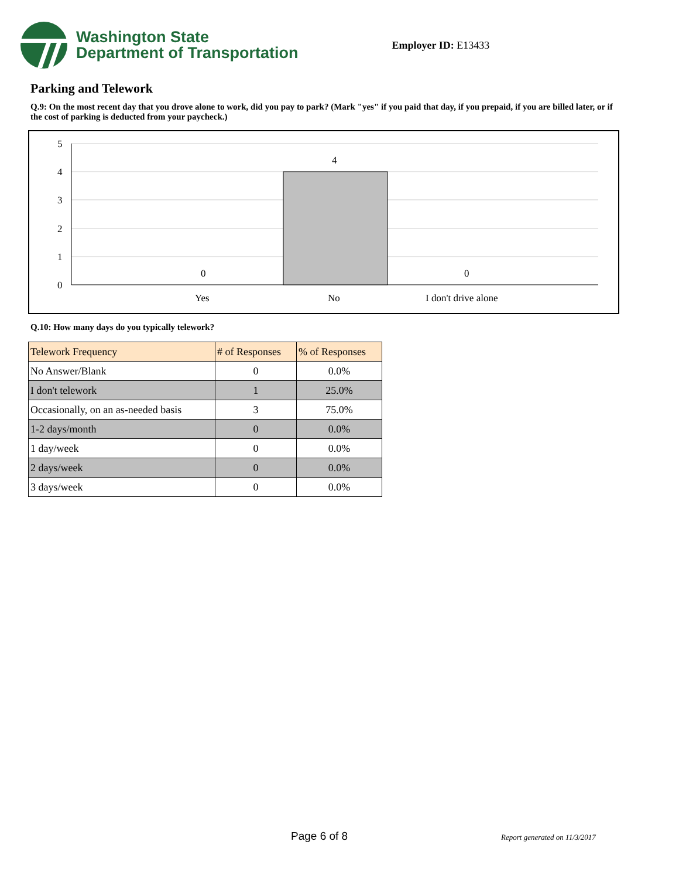Washington State
Department of Transportation
Employer ID: E13433
Parking and Telework
Q.9: On the most recent day that you drove alone to work, did you pay to park? (Mark "yes" if you paid that day, if you prepaid, if you are billed later, or if the cost of parking is deducted from your paycheck.)
5
4
3
2
1
0
4
0
0
Yes
No
I don't drive alone
Q.10: How many days do you typically telework?
| Telework Frequency | # of Responses | % of Responses |
| --- | --- | --- |
| No Answer/Blank | 0 | 0.0% |
| I don't telework | 1 | 25.0% |
| Occasionally, on an as-needed basis | 3 | 75.0% |
| 1-2 days/month | 0 | 0.0% |
| 1 day/week | 0 | 0.0% |
| 2 days/week | 0 | 0.0% |
| 3 days/week | 0 | 0.0% |
Page 6 of 8 Report generated on 11/3/2017